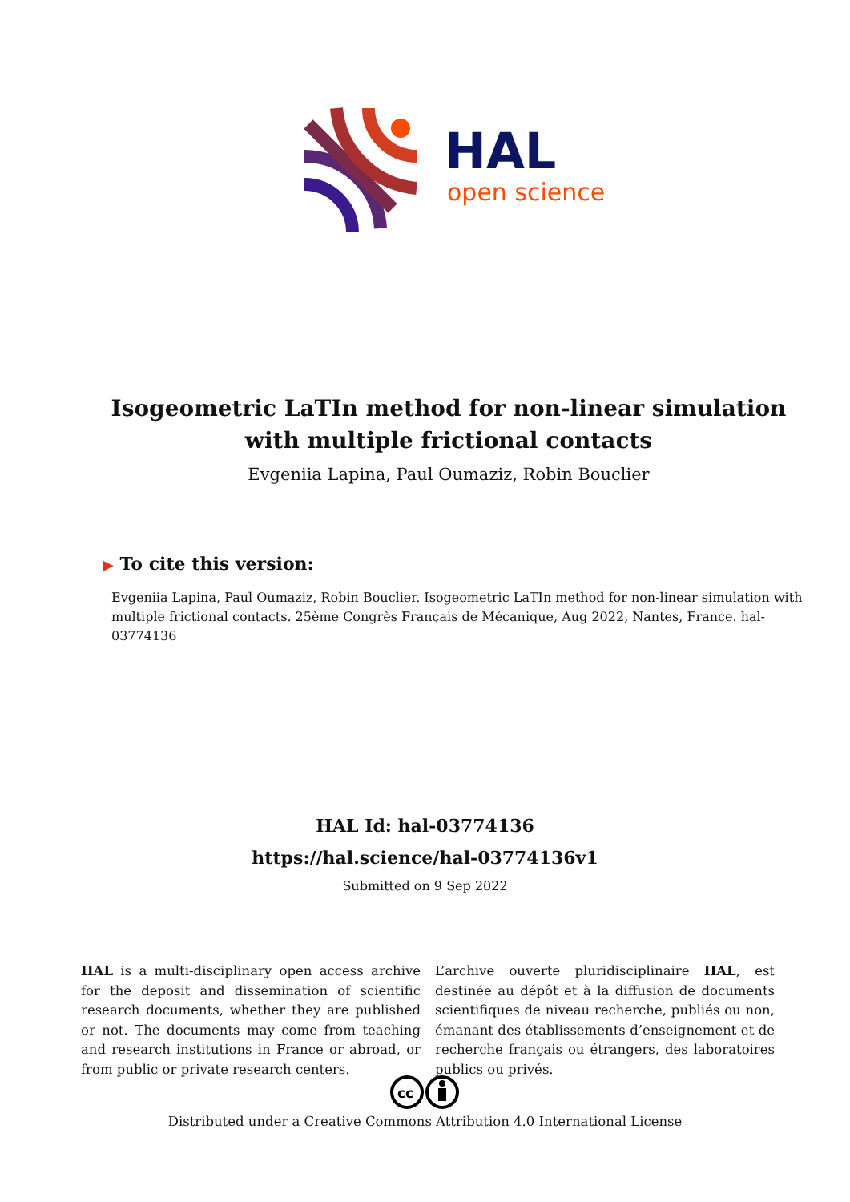HAL
open science
Isogeometric LaTIn method for non-linear simulation with multiple frictional contacts
Evgeniia Lapina, Paul Oumaziz, Robin Bouclier
▶ To cite this version:
Evgeniia Lapina, Paul Oumaziz, Robin Bouclier. Isogeometric LaTIn method for non-linear simulation with multiple frictional contacts. 25ème Congrès Français de Mécanique, Aug 2022, Nantes, France. hal-03774136
HAL Id: hal-03774136
https://hal.science/hal-03774136v1
Submitted on 9 Sep 2022
HAL is a multi-disciplinary open access archive for the deposit and dissemination of scientific research documents, whether they are published or not. The documents may come from teaching and research institutions in France or abroad, or from public or private research centers.
L’archive ouverte pluridisciplinaire HAL, est destinée au dépôt et à la diffusion de documents scientifiques de niveau recherche, publiés ou non, émanant des établissements d’enseignement et de recherche français ou étrangers, des laboratoires publics ou privés.
cc
Distributed under a Creative Commons Attribution 4.0 International License